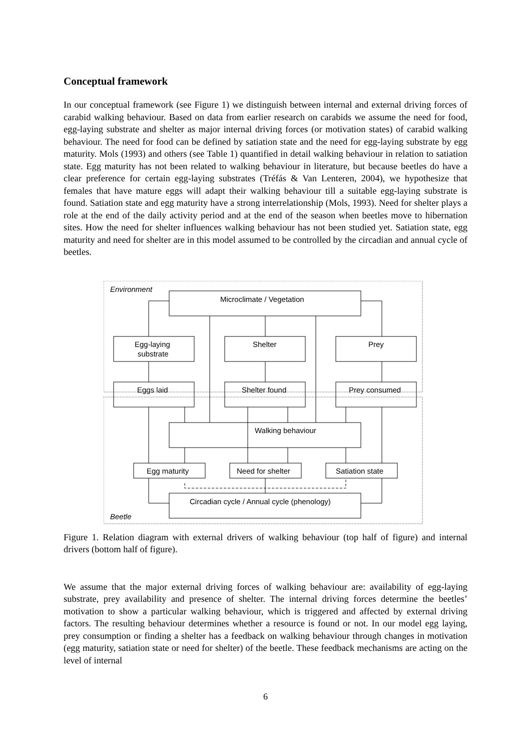Conceptual framework
In our conceptual framework (see Figure 1) we distinguish between internal and external driving forces of carabid walking behaviour. Based on data from earlier research on carabids we assume the need for food, egg-laying substrate and shelter as major internal driving forces (or motivation states) of carabid walking behaviour. The need for food can be defined by satiation state and the need for egg-laying substrate by egg maturity. Mols (1993) and others (see Table 1) quantified in detail walking behaviour in relation to satiation state. Egg maturity has not been related to walking behaviour in literature, but because beetles do have a clear preference for certain egg-laying substrates (Tréfás & Van Lenteren, 2004), we hypothesize that females that have mature eggs will adapt their walking behaviour till a suitable egg-laying substrate is found. Satiation state and egg maturity have a strong interrelationship (Mols, 1993). Need for shelter plays a role at the end of the daily activity period and at the end of the season when beetles move to hibernation sites. How the need for shelter influences walking behaviour has not been studied yet. Satiation state, egg maturity and need for shelter are in this model assumed to be controlled by the circadian and annual cycle of beetles.
Environment
Microclimate / Vegetation
Egg-laying
substrate
Shelter
Prey
Eggs laid
Shelter found
Prey consumed
Walking behaviour
Egg maturity
Need for shelter
Satiation state
Circadian cycle / Annual cycle (phenology)
Beetle
Figure 1. Relation diagram with external drivers of walking behaviour (top half of figure) and internal drivers (bottom half of figure).
We assume that the major external driving forces of walking behaviour are: availability of egg-laying substrate, prey availability and presence of shelter. The internal driving forces determine the beetles’ motivation to show a particular walking behaviour, which is triggered and affected by external driving factors. The resulting behaviour determines whether a resource is found or not. In our model egg laying, prey consumption or finding a shelter has a feedback on walking behaviour through changes in motivation (egg maturity, satiation state or need for shelter) of the beetle. These feedback mechanisms are acting on the level of internal
6